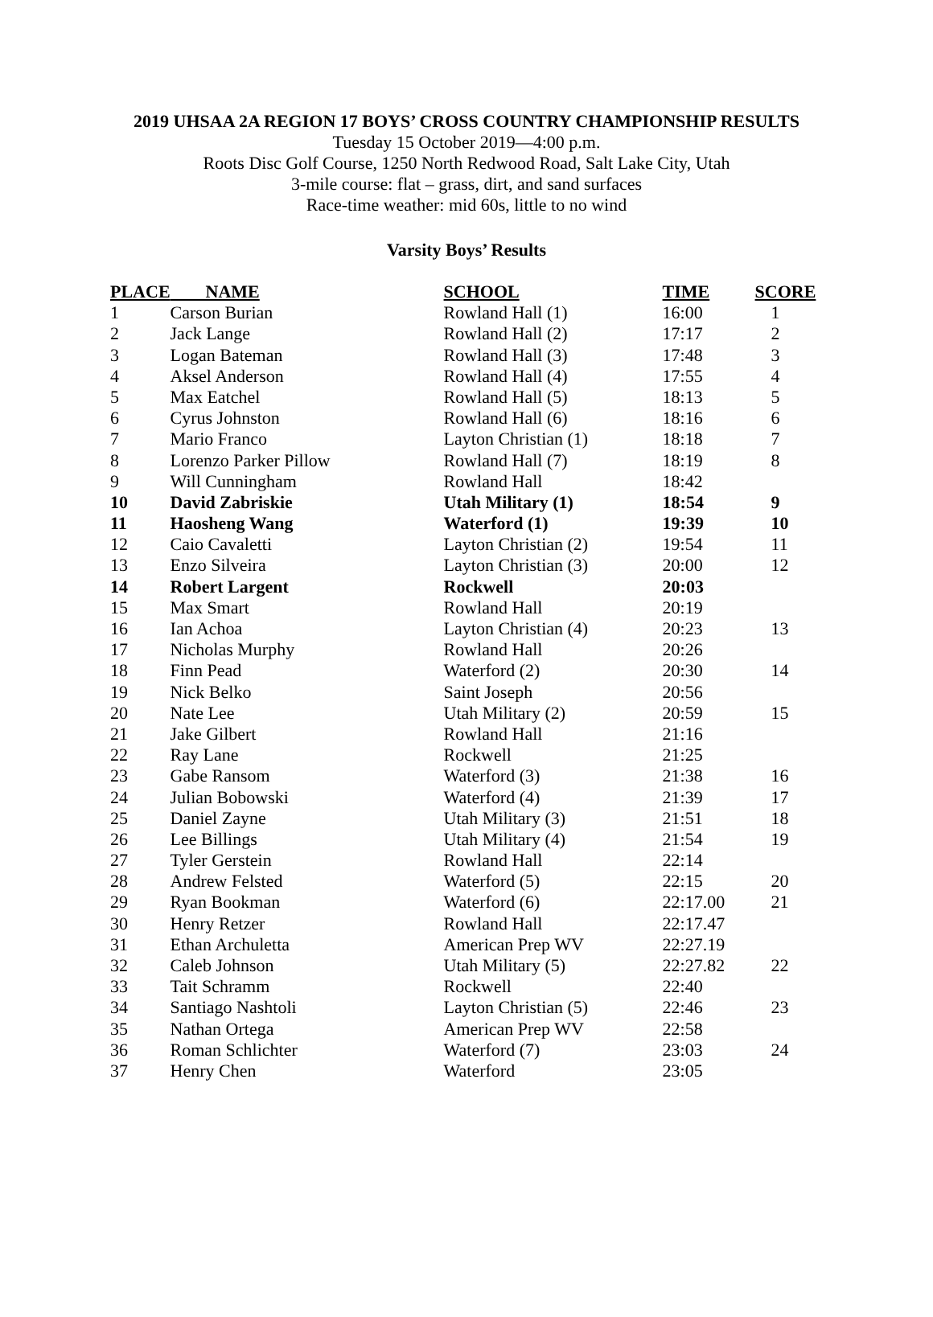2019 UHSAA 2A REGION 17 BOYS’ CROSS COUNTRY CHAMPIONSHIP RESULTS
Tuesday 15 October 2019—4:00 p.m.
Roots Disc Golf Course, 1250 North Redwood Road, Salt Lake City, Utah
3-mile course: flat – grass, dirt, and sand surfaces
Race-time weather: mid 60s, little to no wind
Varsity Boys’ Results
| PLACE | NAME | SCHOOL | TIME | SCORE |
| --- | --- | --- | --- | --- |
| 1 | Carson Burian | Rowland Hall (1) | 16:00 | 1 |
| 2 | Jack Lange | Rowland Hall (2) | 17:17 | 2 |
| 3 | Logan Bateman | Rowland Hall (3) | 17:48 | 3 |
| 4 | Aksel Anderson | Rowland Hall (4) | 17:55 | 4 |
| 5 | Max Eatchel | Rowland Hall (5) | 18:13 | 5 |
| 6 | Cyrus Johnston | Rowland Hall (6) | 18:16 | 6 |
| 7 | Mario Franco | Layton Christian (1) | 18:18 | 7 |
| 8 | Lorenzo Parker Pillow | Rowland Hall (7) | 18:19 | 8 |
| 9 | Will Cunningham | Rowland Hall | 18:42 | |
| 10 | David Zabriskie | Utah Military (1) | 18:54 | 9 |
| 11 | Haosheng Wang | Waterford (1) | 19:39 | 10 |
| 12 | Caio Cavaletti | Layton Christian (2) | 19:54 | 11 |
| 13 | Enzo Silveira | Layton Christian (3) | 20:00 | 12 |
| 14 | Robert Largent | Rockwell | 20:03 | |
| 15 | Max Smart | Rowland Hall | 20:19 | |
| 16 | Ian Achoa | Layton Christian (4) | 20:23 | 13 |
| 17 | Nicholas Murphy | Rowland Hall | 20:26 | |
| 18 | Finn Pead | Waterford (2) | 20:30 | 14 |
| 19 | Nick Belko | Saint Joseph | 20:56 | |
| 20 | Nate Lee | Utah Military (2) | 20:59 | 15 |
| 21 | Jake Gilbert | Rowland Hall | 21:16 | |
| 22 | Ray Lane | Rockwell | 21:25 | |
| 23 | Gabe Ransom | Waterford (3) | 21:38 | 16 |
| 24 | Julian Bobowski | Waterford (4) | 21:39 | 17 |
| 25 | Daniel Zayne | Utah Military (3) | 21:51 | 18 |
| 26 | Lee Billings | Utah Military (4) | 21:54 | 19 |
| 27 | Tyler Gerstein | Rowland Hall | 22:14 | |
| 28 | Andrew Felsted | Waterford (5) | 22:15 | 20 |
| 29 | Ryan Bookman | Waterford (6) | 22:17.00 | 21 |
| 30 | Henry Retzer | Rowland Hall | 22:17.47 | |
| 31 | Ethan Archuletta | American Prep WV | 22:27.19 | |
| 32 | Caleb Johnson | Utah Military (5) | 22:27.82 | 22 |
| 33 | Tait Schramm | Rockwell | 22:40 | |
| 34 | Santiago Nashtoli | Layton Christian (5) | 22:46 | 23 |
| 35 | Nathan Ortega | American Prep WV | 22:58 | |
| 36 | Roman Schlichter | Waterford (7) | 23:03 | 24 |
| 37 | Henry Chen | Waterford | 23:05 | |